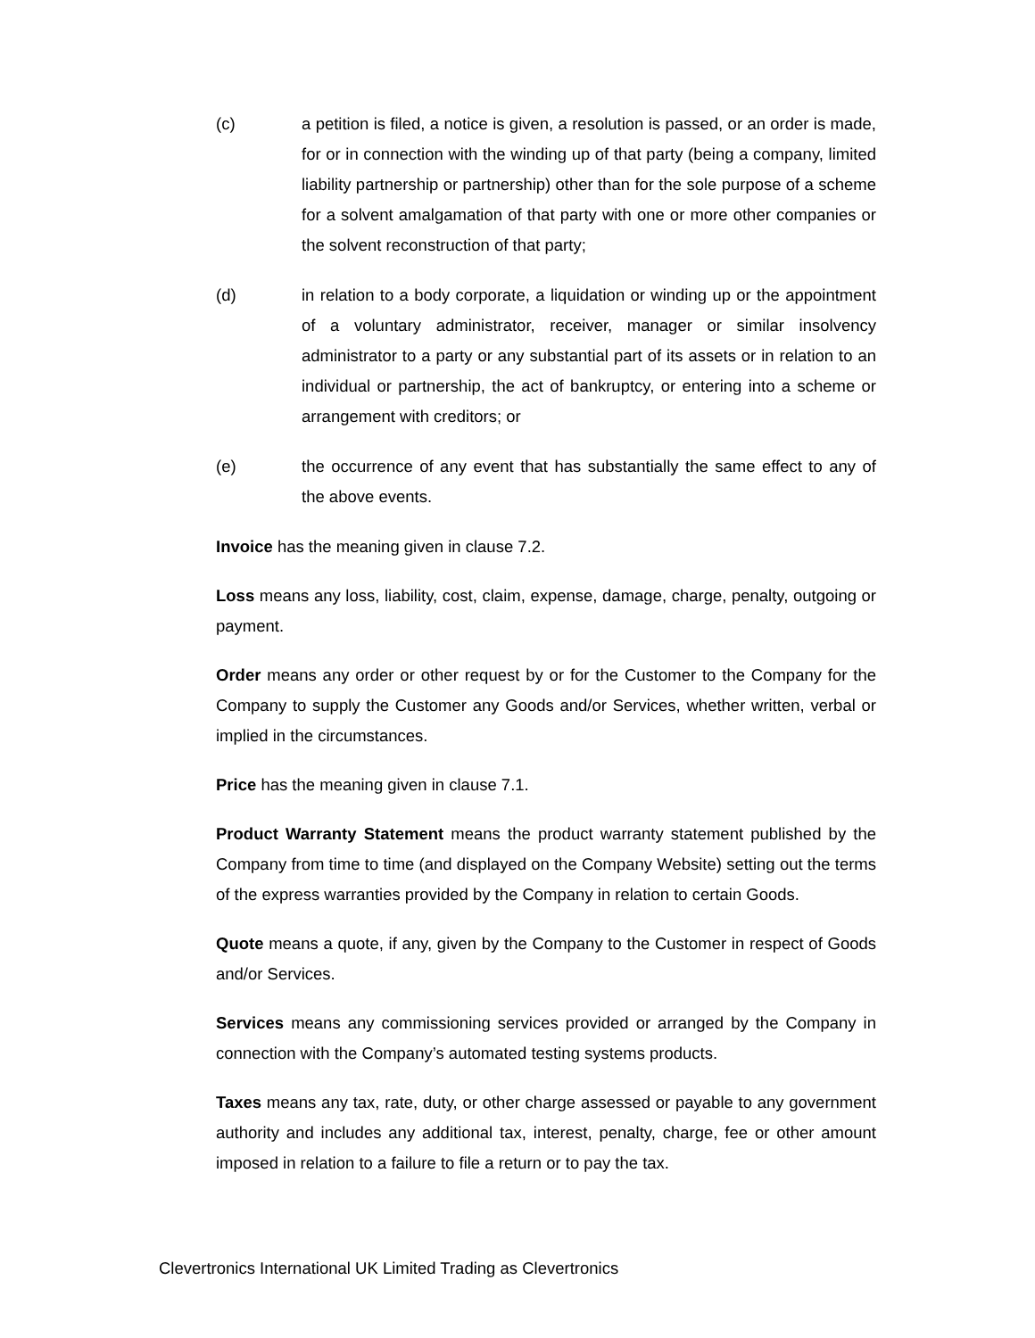(c) a petition is filed, a notice is given, a resolution is passed, or an order is made, for or in connection with the winding up of that party (being a company, limited liability partnership or partnership) other than for the sole purpose of a scheme for a solvent amalgamation of that party with one or more other companies or the solvent reconstruction of that party;
(d) in relation to a body corporate, a liquidation or winding up or the appointment of a voluntary administrator, receiver, manager or similar insolvency administrator to a party or any substantial part of its assets or in relation to an individual or partnership, the act of bankruptcy, or entering into a scheme or arrangement with creditors; or
(e) the occurrence of any event that has substantially the same effect to any of the above events.
Invoice has the meaning given in clause 7.2.
Loss means any loss, liability, cost, claim, expense, damage, charge, penalty, outgoing or payment.
Order means any order or other request by or for the Customer to the Company for the Company to supply the Customer any Goods and/or Services, whether written, verbal or implied in the circumstances.
Price has the meaning given in clause 7.1.
Product Warranty Statement means the product warranty statement published by the Company from time to time (and displayed on the Company Website) setting out the terms of the express warranties provided by the Company in relation to certain Goods.
Quote means a quote, if any, given by the Company to the Customer in respect of Goods and/or Services.
Services means any commissioning services provided or arranged by the Company in connection with the Company’s automated testing systems products.
Taxes means any tax, rate, duty, or other charge assessed or payable to any government authority and includes any additional tax, interest, penalty, charge, fee or other amount imposed in relation to a failure to file a return or to pay the tax.
Clevertronics International UK Limited Trading as Clevertronics